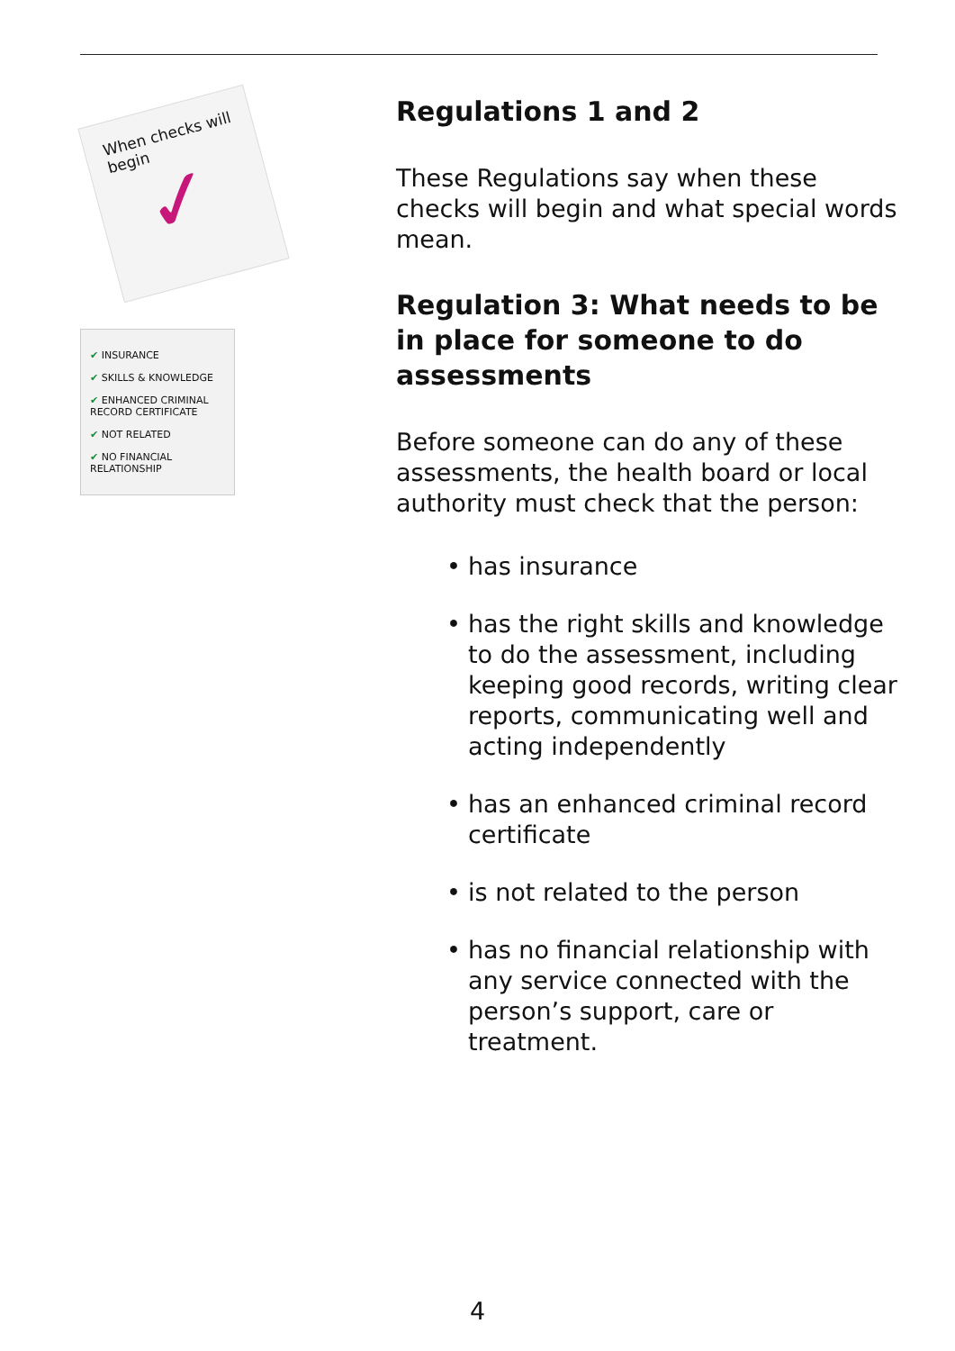When checks will begin
✓
✔ INSURANCE
✔ SKILLS & KNOWLEDGE
✔ ENHANCED CRIMINAL RECORD CERTIFICATE
✔ NOT RELATED
✔ NO FINANCIAL RELATIONSHIP
Regulations 1 and 2
These Regulations say when these checks will begin and what special words mean.
Regulation 3: What needs to be in place for someone to do assessments
Before someone can do any of these assessments, the health board or local authority must check that the person:
• has insurance
• has the right skills and knowledge to do the assessment, including keeping good records, writing clear reports, communicating well and acting independently
• has an enhanced criminal record certificate
• is not related to the person
• has no financial relationship with any service connected with the person’s support, care or treatment.
4